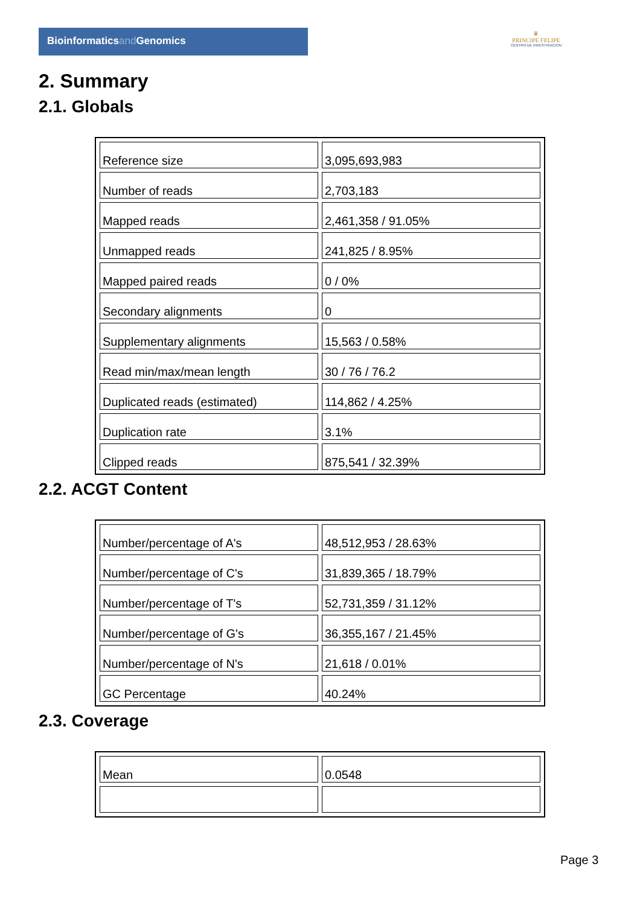Bioinformaticsand Genomics
♛
PRINCIPE FELIPE
CENTRO DE INVESTIGACION
2. Summary
2.1. Globals
| Reference size | 3,095,693,983 |
| Number of reads | 2,703,183 |
| Mapped reads | 2,461,358 / 91.05% |
| Unmapped reads | 241,825 / 8.95% |
| Mapped paired reads | 0 / 0% |
| Secondary alignments | 0 |
| Supplementary alignments | 15,563 / 0.58% |
| Read min/max/mean length | 30 / 76 / 76.2 |
| Duplicated reads (estimated) | 114,862 / 4.25% |
| Duplication rate | 3.1% |
| Clipped reads | 875,541 / 32.39% |
2.2. ACGT Content
| Number/percentage of A's | 48,512,953 / 28.63% |
| Number/percentage of C's | 31,839,365 / 18.79% |
| Number/percentage of T's | 52,731,359 / 31.12% |
| Number/percentage of G's | 36,355,167 / 21.45% |
| Number/percentage of N's | 21,618 / 0.01% |
| GC Percentage | 40.24% |
2.3. Coverage
| Mean | 0.0548 |
Page 3